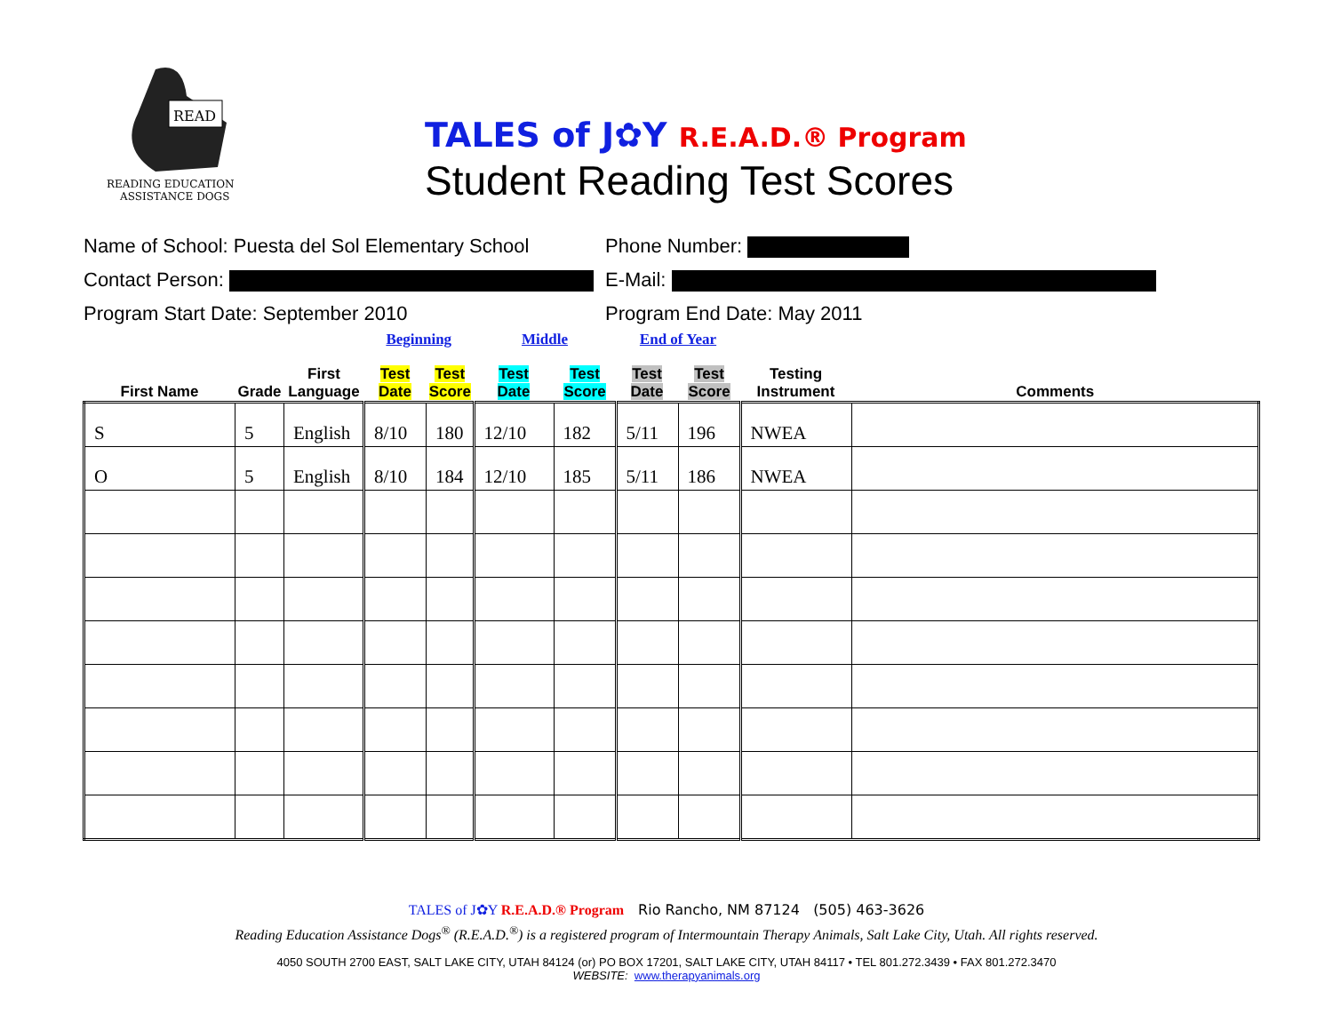READ
READING EDUCATION
ASSISTANCE DOGS
TALES of J✿Y R.E.A.D.® Program
Student Reading Test Scores
Name of School: Puesta del Sol Elementary School Phone Number:
Contact Person: E-Mail:
Program Start Date: September 2010 Program End Date: May 2011
| | | | Beginning | | Middle | | End of Year | | | |
| First Name | Grade | First Language | Test Date | Test Score | Test Date | Test Score | Test Date | Test Score | Testing Instrument | Comments |
| S | 5 | English | 8/10 | 180 | 12/10 | 182 | 5/11 | 196 | NWEA | |
| O | 5 | English | 8/10 | 184 | 12/10 | 185 | 5/11 | 186 | NWEA | |
TALES of J✿Y R.E.A.D.® Program Rio Rancho, NM 87124 (505) 463-3626
Reading Education Assistance Dogs<sup>®</sup> (R.E.A.D.<sup>®</sup>) is a registered program of Intermountain Therapy Animals, Salt Lake City, Utah. All rights reserved.
4050 SOUTH 2700 EAST, SALT LAKE CITY, UTAH 84124 (or) PO BOX 17201, SALT LAKE CITY, UTAH 84117 • TEL 801.272.3439 • FAX 801.272.3470
WEBSITE: www.therapyanimals.org